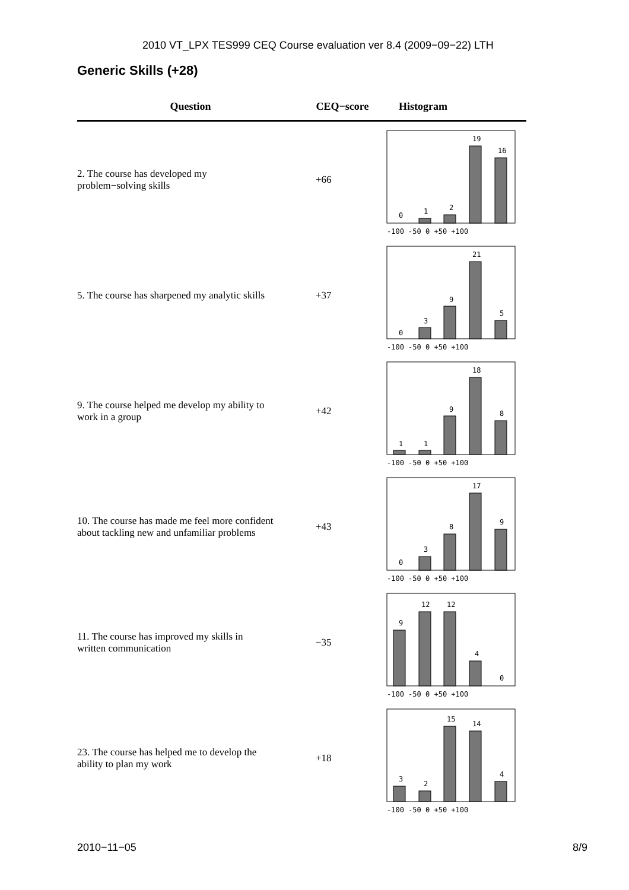2010 VT_LPX TES999 CEQ Course evaluation ver 8.4 (2009−09−22) LTH
Generic Skills (+28)
| Question | CEQ−score | Histogram |
| --- | --- | --- |
| 2. The course has developed my problem−solving skills | +66 | 0 1 2 19 16 -100 -50 0 +50 +100 |
| 5. The course has sharpened my analytic skills | +37 | 0 3 9 21 5 -100 -50 0 +50 +100 |
| 9. The course helped me develop my ability to work in a group | +42 | 1 1 9 18 8 -100 -50 0 +50 +100 |
| 10. The course has made me feel more confident about tackling new and unfamiliar problems | +43 | 0 3 8 17 9 -100 -50 0 +50 +100 |
| 11. The course has improved my skills in written communication | −35 | 9 12 12 4 0 -100 -50 0 +50 +100 |
| 23. The course has helped me to develop the ability to plan my work | +18 | 3 2 15 14 4 -100 -50 0 +50 +100 |
2010−11−05 8/9